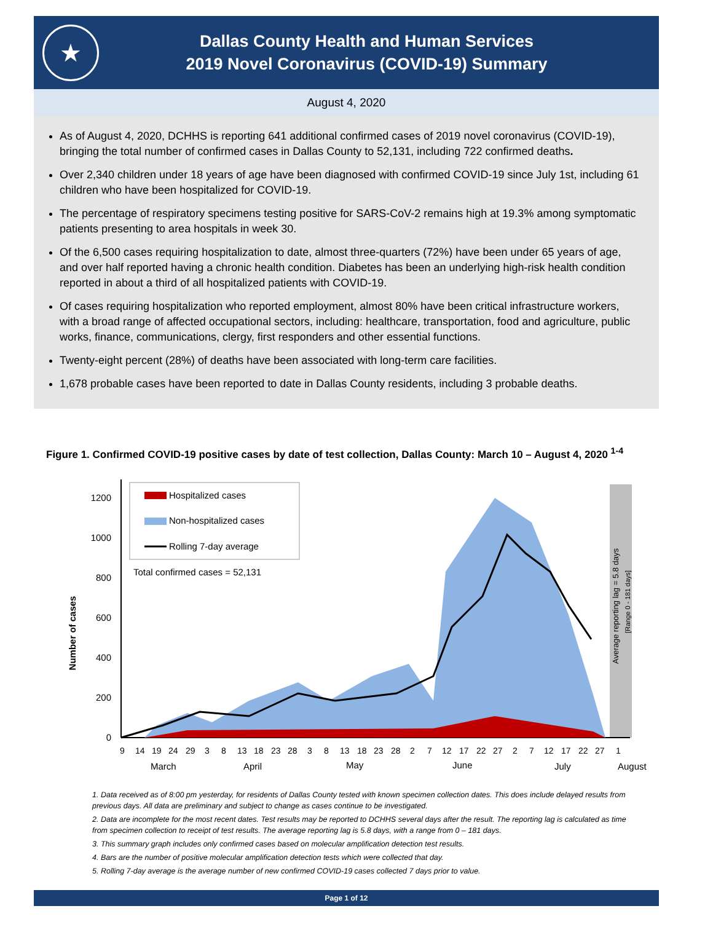★
Dallas County Health and Human Services
2019 Novel Coronavirus (COVID-19) Summary
August 4, 2020
As of August 4, 2020, DCHHS is reporting 641 additional confirmed cases of 2019 novel coronavirus (COVID-19), bringing the total number of confirmed cases in Dallas County to 52,131, including 722 confirmed deaths.
Over 2,340 children under 18 years of age have been diagnosed with confirmed COVID-19 since July 1st, including 61 children who have been hospitalized for COVID-19.
The percentage of respiratory specimens testing positive for SARS-CoV-2 remains high at 19.3% among symptomatic patients presenting to area hospitals in week 30.
Of the 6,500 cases requiring hospitalization to date, almost three-quarters (72%) have been under 65 years of age, and over half reported having a chronic health condition. Diabetes has been an underlying high-risk health condition reported in about a third of all hospitalized patients with COVID-19.
Of cases requiring hospitalization who reported employment, almost 80% have been critical infrastructure workers, with a broad range of affected occupational sectors, including: healthcare, transportation, food and agriculture, public works, finance, communications, clergy, first responders and other essential functions.
Twenty-eight percent (28%) of deaths have been associated with long-term care facilities.
1,678 probable cases have been reported to date in Dallas County residents, including 3 probable deaths.
Figure 1. Confirmed COVID-19 positive cases by date of test collection, Dallas County: March 10 – August 4, 2020 <sup>1-4</sup>
0
200
400
600
800
1000
1200
Number of cases
Hospitalized cases
Non-hospitalized cases
Rolling 7-day average
Total confirmed cases = 52,131
Average reporting lag = 5.8 days
[Range 0 - 181 days]
9
14
19
24
29
3
8
13
18
23
28
3
8
13
18
23
28
2
7
12
17
22
27
2
7
12
17
22
27
1
March
April
May
June
July
August
1. Data received as of 8:00 pm yesterday, for residents of Dallas County tested with known specimen collection dates. This does include delayed results from previous days. All data are preliminary and subject to change as cases continue to be investigated.
2. Data are incomplete for the most recent dates. Test results may be reported to DCHHS several days after the result. The reporting lag is calculated as time from specimen collection to receipt of test results. The average reporting lag is 5.8 days, with a range from 0 – 181 days.
3. This summary graph includes only confirmed cases based on molecular amplification detection test results.
4. Bars are the number of positive molecular amplification detection tests which were collected that day.
5. Rolling 7-day average is the average number of new confirmed COVID-19 cases collected 7 days prior to value.
Page 1 of 12